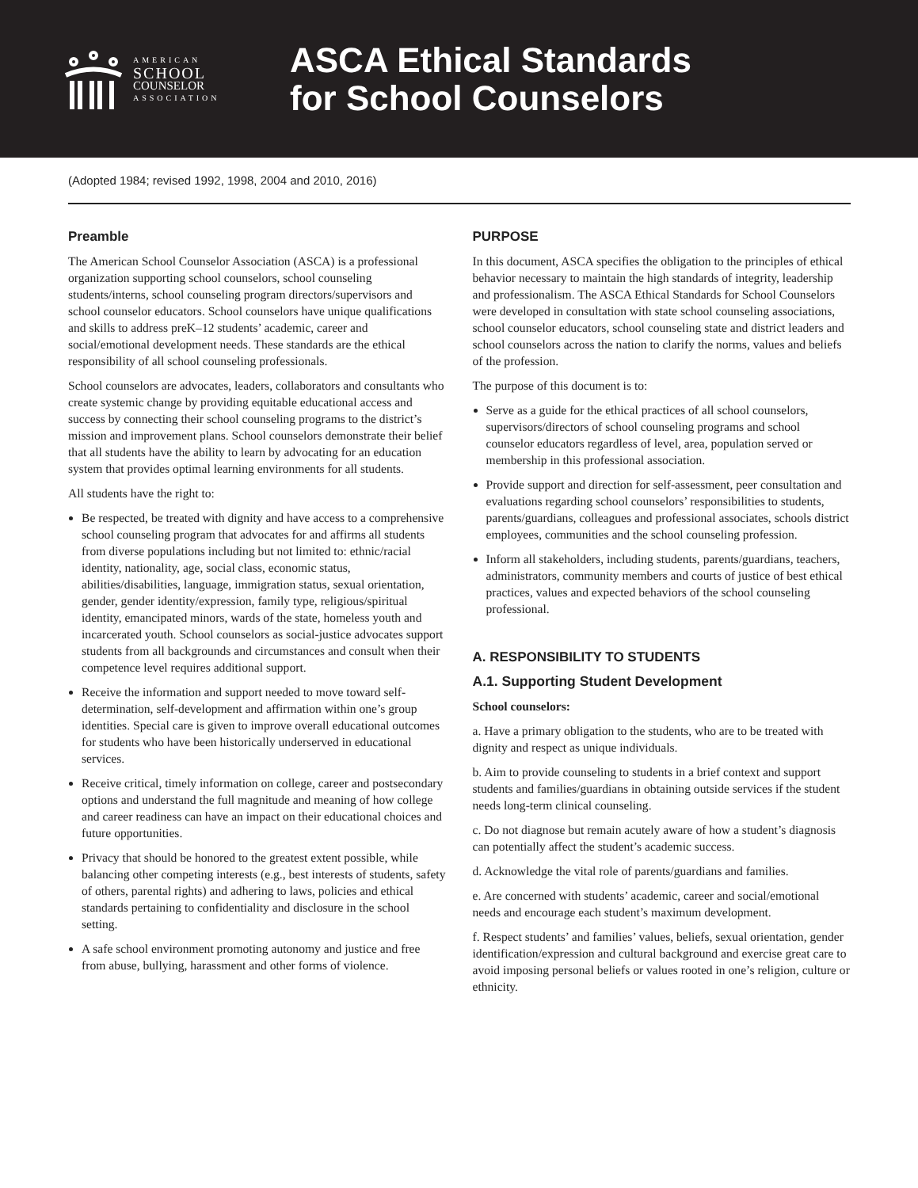AMERICAN
SCHOOL
COUNSELOR
ASSOCIATION
ASCA Ethical Standards
for School Counselors
(Adopted 1984; revised 1992, 1998, 2004 and 2010, 2016)
Preamble
The American School Counselor Association (ASCA) is a professional organization supporting school counselors, school counseling students/interns, school counseling program directors/supervisors and school counselor educators. School counselors have unique qualifications and skills to address preK–12 students’ academic, career and social/emotional development needs. These standards are the ethical responsibility of all school counseling professionals.
School counselors are advocates, leaders, collaborators and consultants who create systemic change by providing equitable educational access and success by connecting their school counseling programs to the district’s mission and improvement plans. School counselors demonstrate their belief that all students have the ability to learn by advocating for an education system that provides optimal learning environments for all students.
All students have the right to:
Be respected, be treated with dignity and have access to a comprehensive school counseling program that advocates for and affirms all students from diverse populations including but not limited to: ethnic/racial identity, nationality, age, social class, economic status, abilities/disabilities, language, immigration status, sexual orientation, gender, gender identity/expression, family type, religious/spiritual identity, emancipated minors, wards of the state, homeless youth and incarcerated youth. School counselors as social-justice advocates support students from all backgrounds and circumstances and consult when their competence level requires additional support.
Receive the information and support needed to move toward self-determination, self-development and affirmation within one’s group identities. Special care is given to improve overall educational outcomes for students who have been historically underserved in educational services.
Receive critical, timely information on college, career and postsecondary options and understand the full magnitude and meaning of how college and career readiness can have an impact on their educational choices and future opportunities.
Privacy that should be honored to the greatest extent possible, while balancing other competing interests (e.g., best interests of students, safety of others, parental rights) and adhering to laws, policies and ethical standards pertaining to confidentiality and disclosure in the school setting.
A safe school environment promoting autonomy and justice and free from abuse, bullying, harassment and other forms of violence.
PURPOSE
In this document, ASCA specifies the obligation to the principles of ethical behavior necessary to maintain the high standards of integrity, leadership and professionalism. The ASCA Ethical Standards for School Counselors were developed in consultation with state school counseling associations, school counselor educators, school counseling state and district leaders and school counselors across the nation to clarify the norms, values and beliefs of the profession.
The purpose of this document is to:
Serve as a guide for the ethical practices of all school counselors, supervisors/directors of school counseling programs and school counselor educators regardless of level, area, population served or membership in this professional association.
Provide support and direction for self-assessment, peer consultation and evaluations regarding school counselors’ responsibilities to students, parents/guardians, colleagues and professional associates, schools district employees, communities and the school counseling profession.
Inform all stakeholders, including students, parents/guardians, teachers, administrators, community members and courts of justice of best ethical practices, values and expected behaviors of the school counseling professional.
A. RESPONSIBILITY TO STUDENTS
A.1. Supporting Student Development
School counselors:
a. Have a primary obligation to the students, who are to be treated with dignity and respect as unique individuals.
b. Aim to provide counseling to students in a brief context and support students and families/guardians in obtaining outside services if the student needs long-term clinical counseling.
c. Do not diagnose but remain acutely aware of how a student’s diagnosis can potentially affect the student’s academic success.
d. Acknowledge the vital role of parents/guardians and families.
e. Are concerned with students’ academic, career and social/emotional needs and encourage each student’s maximum development.
f. Respect students’ and families’ values, beliefs, sexual orientation, gender identification/expression and cultural background and exercise great care to avoid imposing personal beliefs or values rooted in one’s religion, culture or ethnicity.